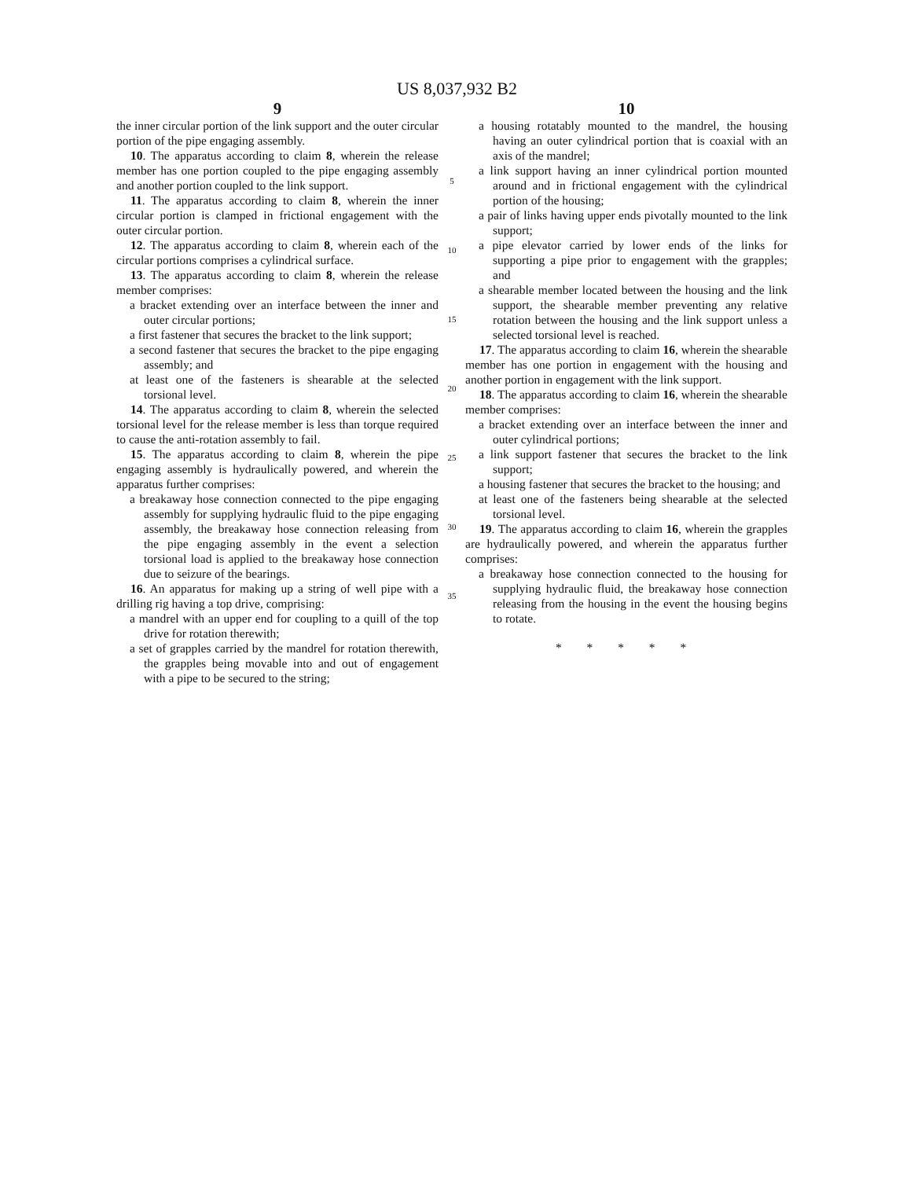US 8,037,932 B2
9
the inner circular portion of the link support and the outer circular portion of the pipe engaging assembly.
10. The apparatus according to claim 8, wherein the release member has one portion coupled to the pipe engaging assembly and another portion coupled to the link support.
11. The apparatus according to claim 8, wherein the inner circular portion is clamped in frictional engagement with the outer circular portion.
12. The apparatus according to claim 8, wherein each of the circular portions comprises a cylindrical surface.
13. The apparatus according to claim 8, wherein the release member comprises:
a bracket extending over an interface between the inner and outer circular portions;
a first fastener that secures the bracket to the link support;
a second fastener that secures the bracket to the pipe engaging assembly; and
at least one of the fasteners is shearable at the selected torsional level.
14. The apparatus according to claim 8, wherein the selected torsional level for the release member is less than torque required to cause the anti-rotation assembly to fail.
15. The apparatus according to claim 8, wherein the pipe engaging assembly is hydraulically powered, and wherein the apparatus further comprises:
a breakaway hose connection connected to the pipe engaging assembly for supplying hydraulic fluid to the pipe engaging assembly, the breakaway hose connection releasing from the pipe engaging assembly in the event a selection torsional load is applied to the breakaway hose connection due to seizure of the bearings.
16. An apparatus for making up a string of well pipe with a drilling rig having a top drive, comprising:
a mandrel with an upper end for coupling to a quill of the top drive for rotation therewith;
a set of grapples carried by the mandrel for rotation therewith, the grapples being movable into and out of engagement with a pipe to be secured to the string;
5
10
15
20
25
30
35
10
a housing rotatably mounted to the mandrel, the housing having an outer cylindrical portion that is coaxial with an axis of the mandrel;
a link support having an inner cylindrical portion mounted around and in frictional engagement with the cylindrical portion of the housing;
a pair of links having upper ends pivotally mounted to the link support;
a pipe elevator carried by lower ends of the links for supporting a pipe prior to engagement with the grapples; and
a shearable member located between the housing and the link support, the shearable member preventing any relative rotation between the housing and the link support unless a selected torsional level is reached.
17. The apparatus according to claim 16, wherein the shearable member has one portion in engagement with the housing and another portion in engagement with the link support.
18. The apparatus according to claim 16, wherein the shearable member comprises:
a bracket extending over an interface between the inner and outer cylindrical portions;
a link support fastener that secures the bracket to the link support;
a housing fastener that secures the bracket to the housing; and
at least one of the fasteners being shearable at the selected torsional level.
19. The apparatus according to claim 16, wherein the grapples are hydraulically powered, and wherein the apparatus further comprises:
a breakaway hose connection connected to the housing for supplying hydraulic fluid, the breakaway hose connection releasing from the housing in the event the housing begins to rotate.
* * * * *